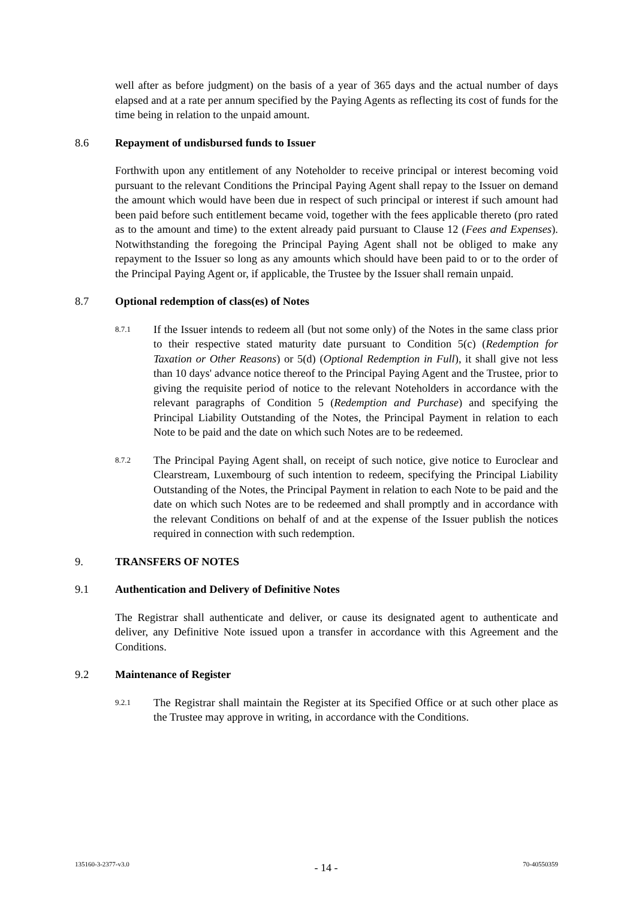well after as before judgment) on the basis of a year of 365 days and the actual number of days elapsed and at a rate per annum specified by the Paying Agents as reflecting its cost of funds for the time being in relation to the unpaid amount.
8.6 Repayment of undisbursed funds to Issuer
Forthwith upon any entitlement of any Noteholder to receive principal or interest becoming void pursuant to the relevant Conditions the Principal Paying Agent shall repay to the Issuer on demand the amount which would have been due in respect of such principal or interest if such amount had been paid before such entitlement became void, together with the fees applicable thereto (pro rated as to the amount and time) to the extent already paid pursuant to Clause 12 (Fees and Expenses). Notwithstanding the foregoing the Principal Paying Agent shall not be obliged to make any repayment to the Issuer so long as any amounts which should have been paid to or to the order of the Principal Paying Agent or, if applicable, the Trustee by the Issuer shall remain unpaid.
8.7 Optional redemption of class(es) of Notes
8.7.1 If the Issuer intends to redeem all (but not some only) of the Notes in the same class prior to their respective stated maturity date pursuant to Condition 5(c) (Redemption for Taxation or Other Reasons) or 5(d) (Optional Redemption in Full), it shall give not less than 10 days' advance notice thereof to the Principal Paying Agent and the Trustee, prior to giving the requisite period of notice to the relevant Noteholders in accordance with the relevant paragraphs of Condition 5 (Redemption and Purchase) and specifying the Principal Liability Outstanding of the Notes, the Principal Payment in relation to each Note to be paid and the date on which such Notes are to be redeemed.
8.7.2 The Principal Paying Agent shall, on receipt of such notice, give notice to Euroclear and Clearstream, Luxembourg of such intention to redeem, specifying the Principal Liability Outstanding of the Notes, the Principal Payment in relation to each Note to be paid and the date on which such Notes are to be redeemed and shall promptly and in accordance with the relevant Conditions on behalf of and at the expense of the Issuer publish the notices required in connection with such redemption.
9. TRANSFERS OF NOTES
9.1 Authentication and Delivery of Definitive Notes
The Registrar shall authenticate and deliver, or cause its designated agent to authenticate and deliver, any Definitive Note issued upon a transfer in accordance with this Agreement and the Conditions.
9.2 Maintenance of Register
9.2.1 The Registrar shall maintain the Register at its Specified Office or at such other place as the Trustee may approve in writing, in accordance with the Conditions.
135160-3-2377-v3.0 - 14 - 70-40550359